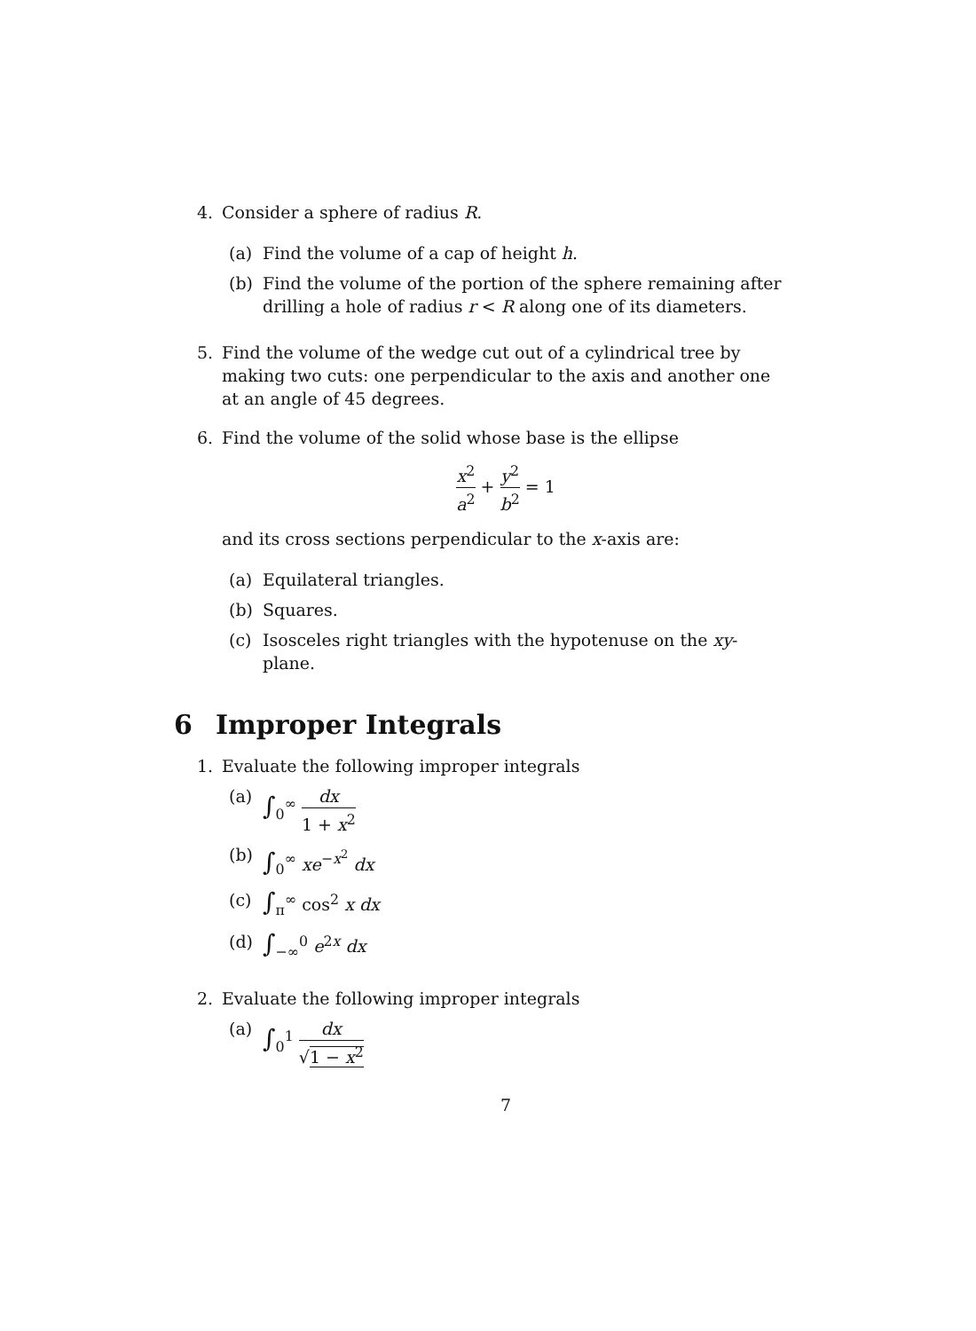4. Consider a sphere of radius R.
(a) Find the volume of a cap of height h.
(b) Find the volume of the portion of the sphere remaining after drilling a hole of radius r < R along one of its diameters.
5. Find the volume of the wedge cut out of a cylindrical tree by making two cuts: one perpendicular to the axis and another one at an angle of 45 degrees.
6. Find the volume of the solid whose base is the ellipse
x<sup>2</sup> a<sup>2</sup> + y<sup>2</sup> b<sup>2</sup> = 1
and its cross sections perpendicular to the x-axis are:
(a) Equilateral triangles.
(b) Squares.
(c) Isosceles right triangles with the hypotenuse on the xy-plane.
6 Improper Integrals
1. Evaluate the following improper integrals
(a) ∫<sub>0</sub><sup>∞</sup> dx 1 + x<sup>2</sup>
(b) ∫<sub>0</sub><sup>∞</sup> xe<sup>−x<sup>2</sup></sup> dx
(c) ∫<sub>π</sub><sup>∞</sup> cos<sup>2</sup> x dx
(d) ∫<sub>−∞</sub><sup>0</sup> e<sup>2x</sup> dx
2. Evaluate the following improper integrals
(a) ∫<sub>0</sub><sup>1</sup> dx √1 − x<sup>2</sup>
7